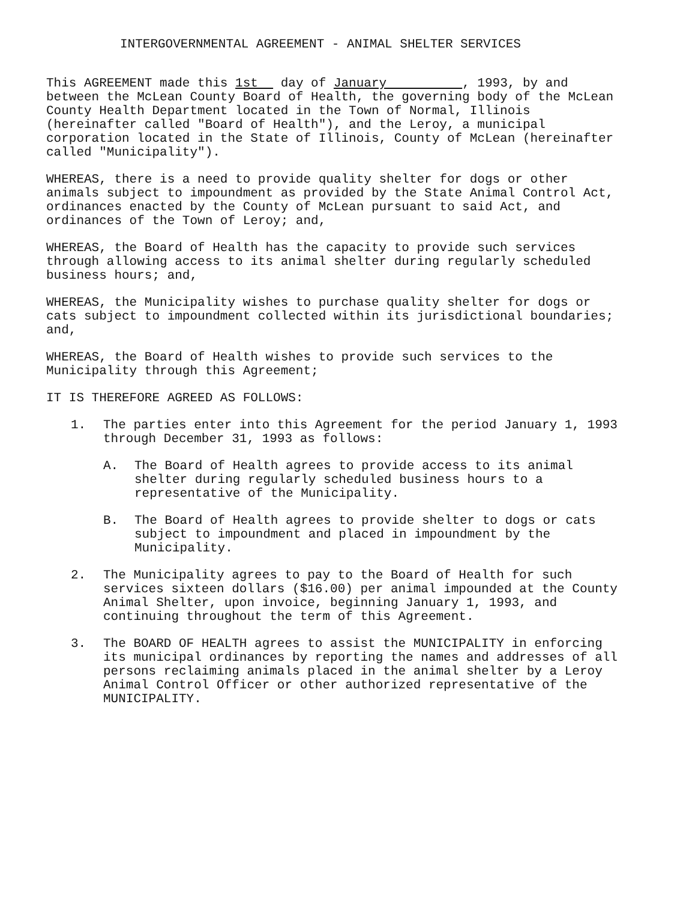INTERGOVERNMENTAL AGREEMENT - ANIMAL SHELTER SERVICES
This AGREEMENT made this 1st day of January , 1993, by and between the McLean County Board of Health, the governing body of the McLean County Health Department located in the Town of Normal, Illinois (hereinafter called "Board of Health"), and the Leroy, a municipal corporation located in the State of Illinois, County of McLean (hereinafter called "Municipality").
WHEREAS, there is a need to provide quality shelter for dogs or other animals subject to impoundment as provided by the State Animal Control Act, ordinances enacted by the County of McLean pursuant to said Act, and ordinances of the Town of Leroy; and,
WHEREAS, the Board of Health has the capacity to provide such services through allowing access to its animal shelter during regularly scheduled business hours; and,
WHEREAS, the Municipality wishes to purchase quality shelter for dogs or cats subject to impoundment collected within its jurisdictional boundaries; and,
WHEREAS, the Board of Health wishes to provide such services to the Municipality through this Agreement;
IT IS THEREFORE AGREED AS FOLLOWS:
1. The parties enter into this Agreement for the period January 1, 1993 through December 31, 1993 as follows:
A. The Board of Health agrees to provide access to its animal shelter during regularly scheduled business hours to a representative of the Municipality.
B. The Board of Health agrees to provide shelter to dogs or cats subject to impoundment and placed in impoundment by the Municipality.
2. The Municipality agrees to pay to the Board of Health for such services sixteen dollars ($16.00) per animal impounded at the County Animal Shelter, upon invoice, beginning January 1, 1993, and continuing throughout the term of this Agreement.
3. The BOARD OF HEALTH agrees to assist the MUNICIPALITY in enforcing its municipal ordinances by reporting the names and addresses of all persons reclaiming animals placed in the animal shelter by a Leroy Animal Control Officer or other authorized representative of the MUNICIPALITY.